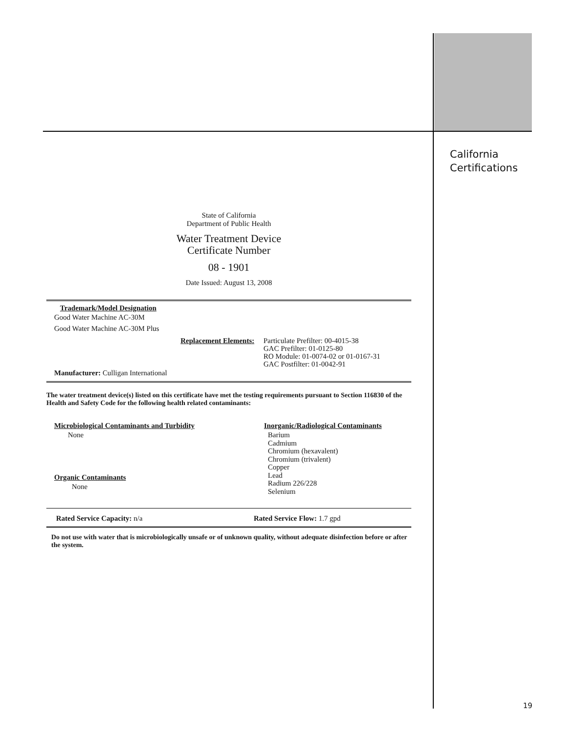California
Certifications
State of California
Department of Public Health
Water Treatment Device
Certificate Number
08 - 1901
Date Issued: August 13, 2008
Trademark/Model Designation
Good Water Machine AC-30M
Good Water Machine AC-30M Plus
Replacement Elements:
Particulate Prefilter: 00-4015-38
GAC Prefilter: 01-0125-80
RO Module: 01-0074-02 or 01-0167-31
GAC Postfilter: 01-0042-91
Manufacturer: Culligan International
The water treatment device(s) listed on this certificate have met the testing requirements pursuant to Section 116830 of the Health and Safety Code for the following health related contaminants:
Microbiological Contaminants and Turbidity
None
Organic Contaminants
None
Inorganic/Radiological Contaminants
Barium
Cadmium
Chromium (hexavalent)
Chromium (trivalent)
Copper
Lead
Radium 226/228
Selenium
Rated Service Capacity: n/a Rated Service Flow: 1.7 gpd
Do not use with water that is microbiologically unsafe or of unknown quality, without adequate disinfection before or after the system.
19